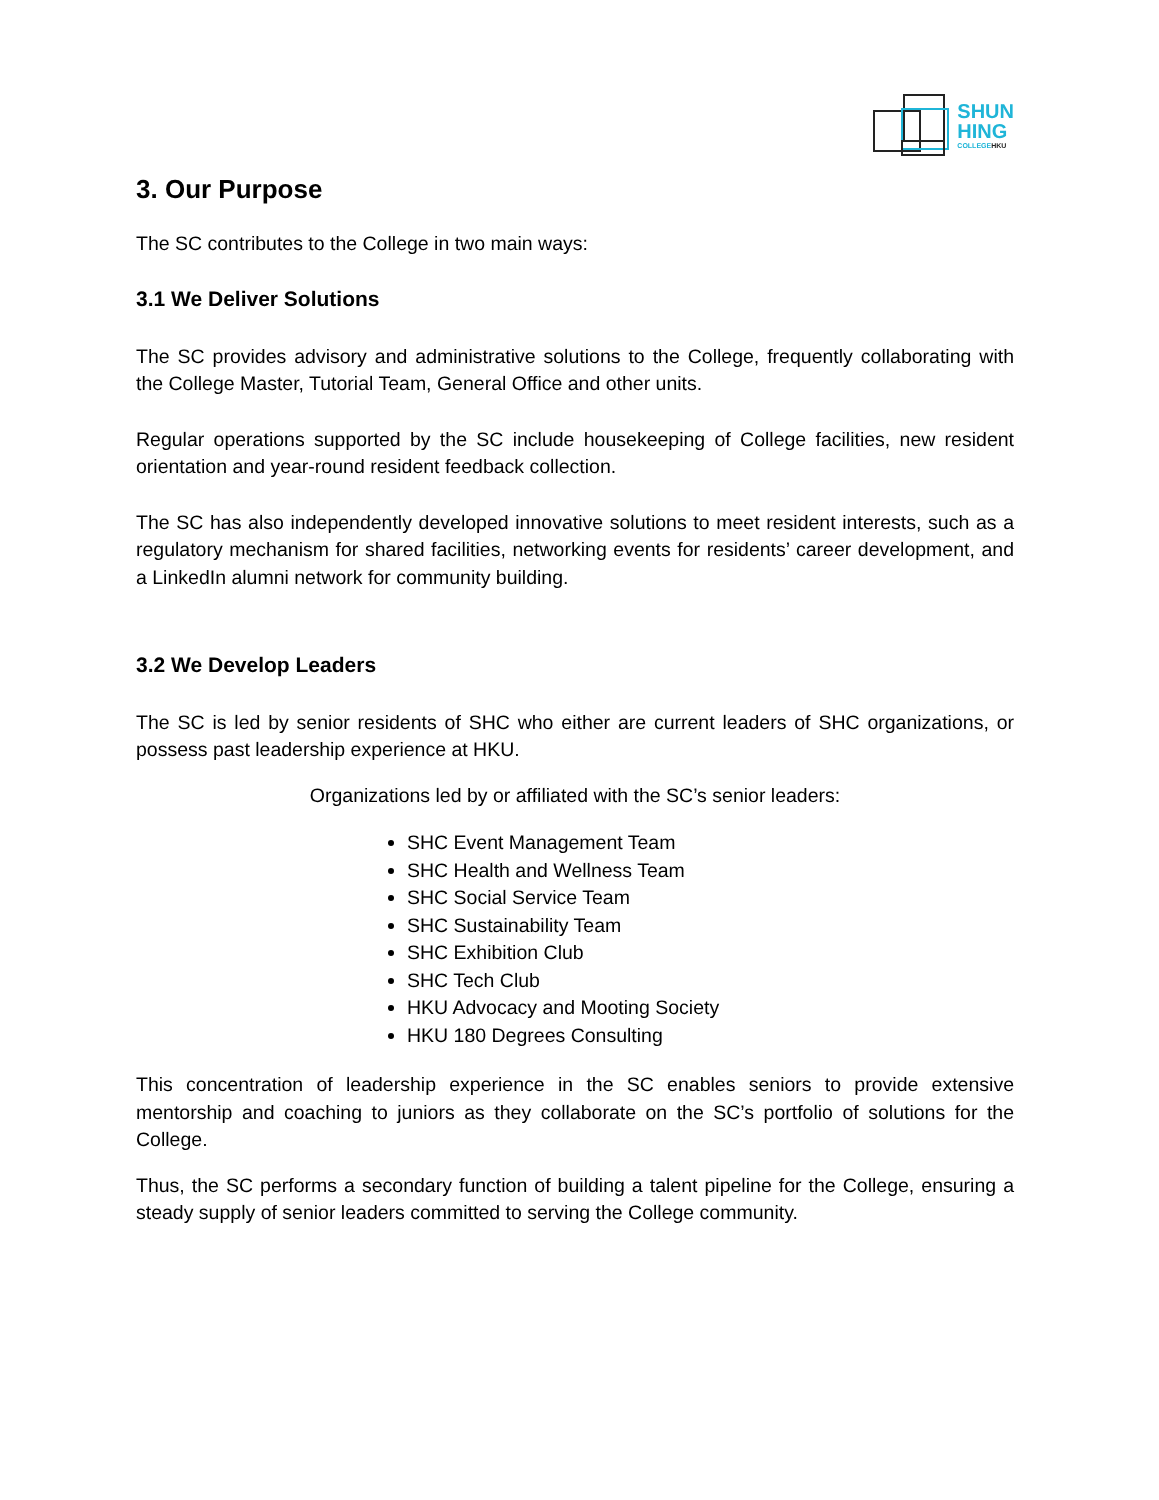SHUN
HING
COLLEGEHKU
3. Our Purpose
The SC contributes to the College in two main ways:
3.1 We Deliver Solutions
The SC provides advisory and administrative solutions to the College, frequently collaborating with the College Master, Tutorial Team, General Office and other units.
Regular operations supported by the SC include housekeeping of College facilities, new resident orientation and year-round resident feedback collection.
The SC has also independently developed innovative solutions to meet resident interests, such as a regulatory mechanism for shared facilities, networking events for residents’ career development, and a LinkedIn alumni network for community building.
3.2 We Develop Leaders
The SC is led by senior residents of SHC who either are current leaders of SHC organizations, or possess past leadership experience at HKU.
Organizations led by or affiliated with the SC’s senior leaders:
SHC Event Management Team
SHC Health and Wellness Team
SHC Social Service Team
SHC Sustainability Team
SHC Exhibition Club
SHC Tech Club
HKU Advocacy and Mooting Society
HKU 180 Degrees Consulting
This concentration of leadership experience in the SC enables seniors to provide extensive mentorship and coaching to juniors as they collaborate on the SC’s portfolio of solutions for the College.
Thus, the SC performs a secondary function of building a talent pipeline for the College, ensuring a steady supply of senior leaders committed to serving the College community.